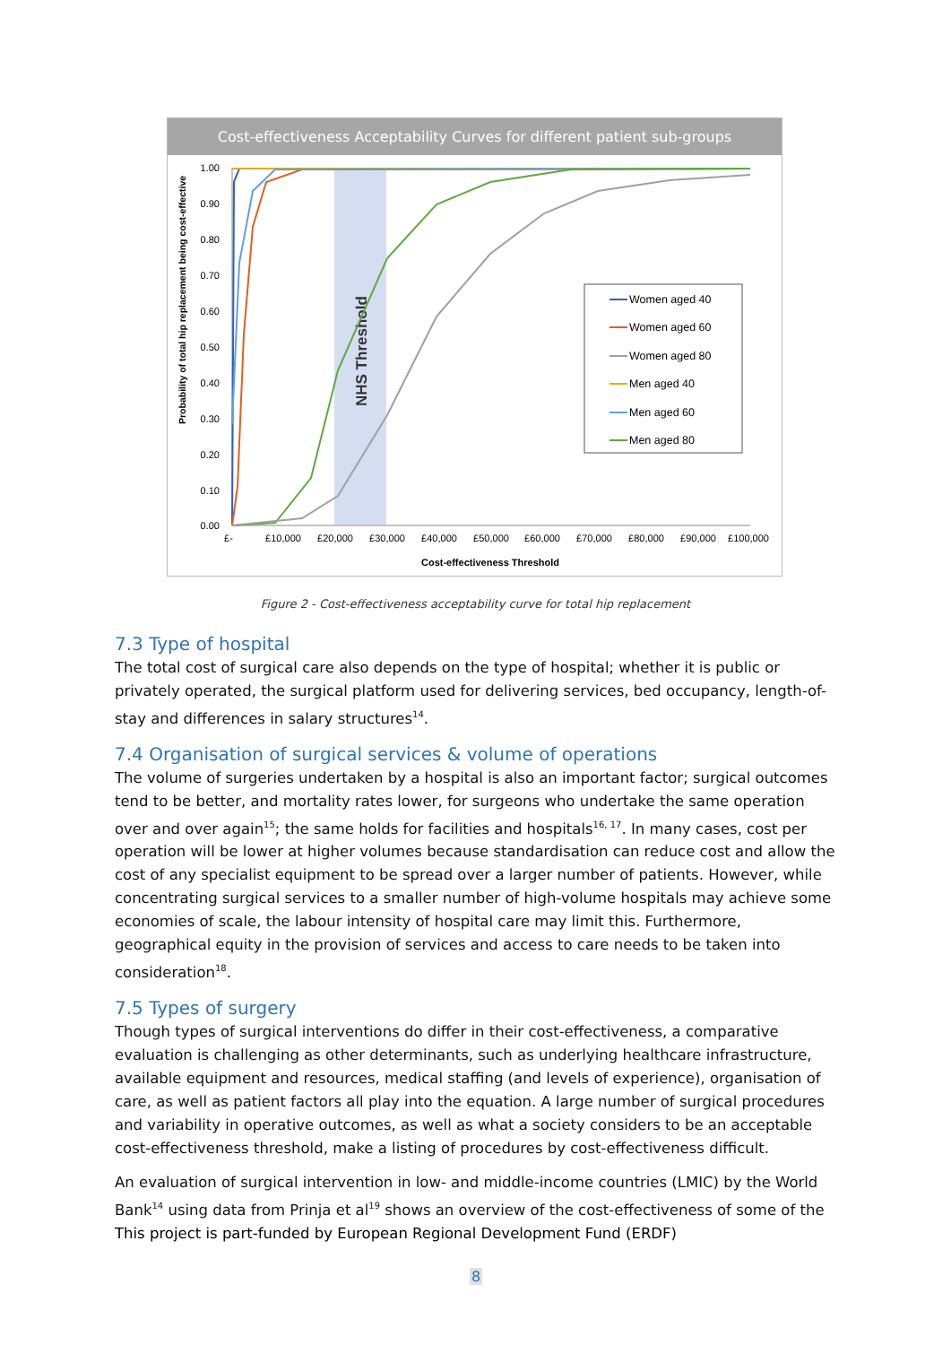Cost-effectiveness Acceptability Curves for different patient sub-groups
NHS Threshold
1.00
0.90
0.80
0.70
0.60
0.50
0.40
0.30
0.20
0.10
0.00
£-
£10,000
£20,000
£30,000
£40,000
£50,000
£60,000
£70,000
£80,000
£90,000
£100,000
Cost-effectiveness Threshold
Probability of total hip replacement being cost-effective
Women aged 40
Women aged 60
Women aged 80
Men aged 40
Men aged 60
Men aged 80
Figure 2 - Cost-effectiveness acceptability curve for total hip replacement
7.3 Type of hospital
The total cost of surgical care also depends on the type of hospital; whether it is public or privately operated, the surgical platform used for delivering services, bed occupancy, length-of-stay and differences in salary structures<sup>14</sup>.
7.4 Organisation of surgical services & volume of operations
The volume of surgeries undertaken by a hospital is also an important factor; surgical outcomes tend to be better, and mortality rates lower, for surgeons who undertake the same operation over and over again<sup>15</sup>; the same holds for facilities and hospitals<sup>16, 17</sup>. In many cases, cost per operation will be lower at higher volumes because standardisation can reduce cost and allow the cost of any specialist equipment to be spread over a larger number of patients. However, while concentrating surgical services to a smaller number of high-volume hospitals may achieve some economies of scale, the labour intensity of hospital care may limit this. Furthermore, geographical equity in the provision of services and access to care needs to be taken into consideration<sup>18</sup>.
7.5 Types of surgery
Though types of surgical interventions do differ in their cost-effectiveness, a comparative evaluation is challenging as other determinants, such as underlying healthcare infrastructure, available equipment and resources, medical staffing (and levels of experience), organisation of care, as well as patient factors all play into the equation. A large number of surgical procedures and variability in operative outcomes, as well as what a society considers to be an acceptable cost-effectiveness threshold, make a listing of procedures by cost-effectiveness difficult.
An evaluation of surgical intervention in low- and middle-income countries (LMIC) by the World Bank<sup>14</sup> using data from Prinja et al<sup>19</sup> shows an overview of the cost-effectiveness of some of the
This project is part-funded by European Regional Development Fund (ERDF)
8